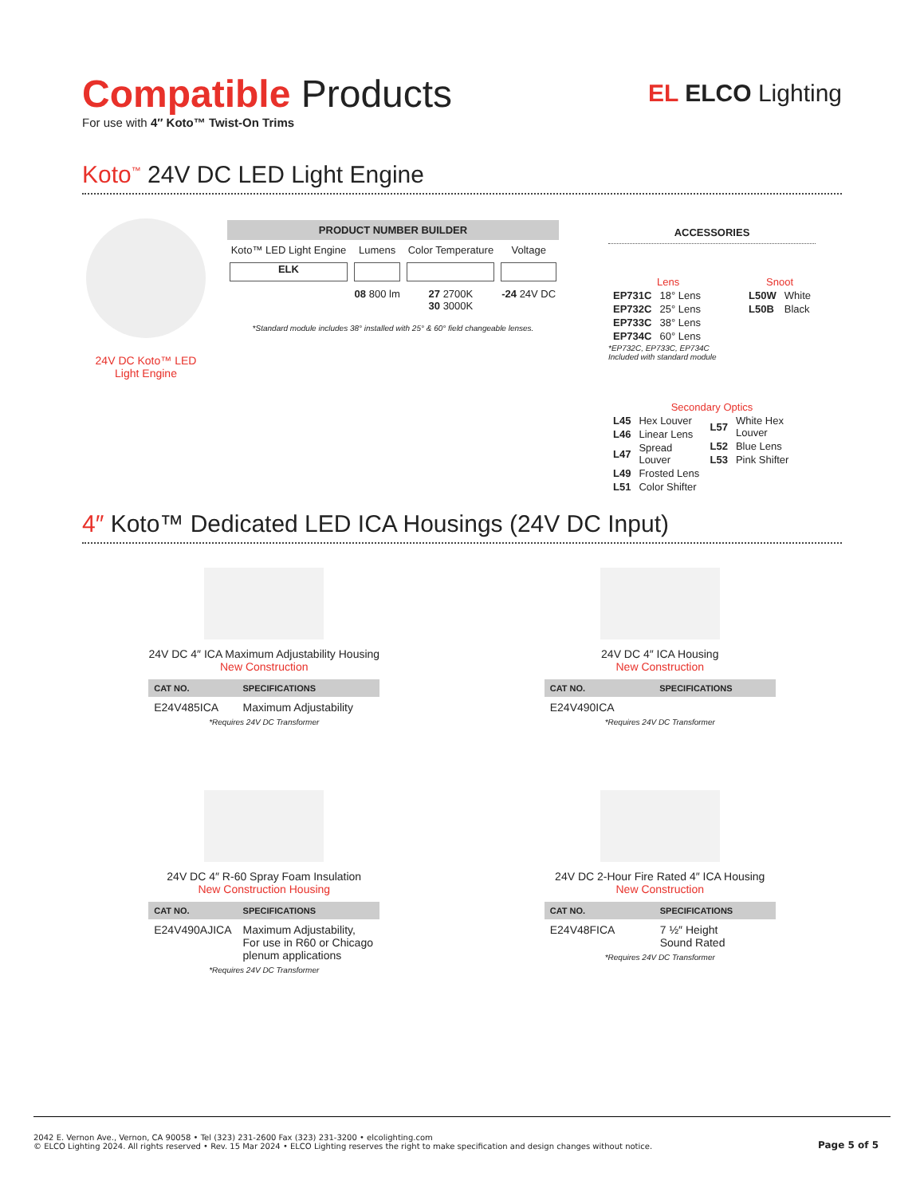Compatible Products
For use with 4″ Koto™ Twist-On Trims
EL ELCO Lighting
Koto<sup>™</sup> 24V DC LED Light Engine
24V DC Koto™ LED Light Engine
| PRODUCT NUMBER BUILDER | | | |
| --- | --- | --- | --- |
| Koto™ LED Light Engine | Lumens | Color Temperature | Voltage |
| ELK | | | |
| | 08 800 lm | 27 2700K 30 3000K | -24 24V DC |
*Standard module includes 38° installed with 25° & 60° field changeable lenses.
ACCESSORIES
Lens
| EP731C | 18° Lens |
| EP732C | 25° Lens |
| EP733C | 38° Lens |
| EP734C | 60° Lens |
*EP732C, EP733C, EP734C Included with standard module
Snoot
| L50W | White |
| L50B | Black |
Secondary Optics
| L45 | Hex Louver |
| L46 | Linear Lens |
| L47 | Spread Louver |
| L49 | Frosted Lens |
| L51 | Color Shifter |
| L57 | White Hex Louver |
| L52 | Blue Lens |
| L53 | Pink Shifter |
4″ Koto™ Dedicated LED ICA Housings (24V DC Input)
24V DC 4″ ICA Maximum Adjustability Housing
New Construction
| CAT NO. | SPECIFICATIONS |
| --- | --- |
| E24V485ICA | Maximum Adjustability |
*Requires 24V DC Transformer
24V DC 4″ ICA Housing
New Construction
| CAT NO. | SPECIFICATIONS |
| --- | --- |
| E24V490ICA | |
*Requires 24V DC Transformer
24V DC 4″ R-60 Spray Foam Insulation
New Construction Housing
| CAT NO. | SPECIFICATIONS |
| --- | --- |
| E24V490AJICA | Maximum Adjustability, For use in R60 or Chicago plenum applications |
*Requires 24V DC Transformer
24V DC 2-Hour Fire Rated 4″ ICA Housing
New Construction
| CAT NO. | SPECIFICATIONS |
| --- | --- |
| E24V48FICA | 7 ½″ Height Sound Rated |
*Requires 24V DC Transformer
2042 E. Vernon Ave., Vernon, CA 90058 • Tel (323) 231-2600 Fax (323) 231-3200 • elcolighting.com
© ELCO Lighting 2024. All rights reserved • Rev. 15 Mar 2024 • ELCO Lighting reserves the right to make specification and design changes without notice.
Page 5 of 5